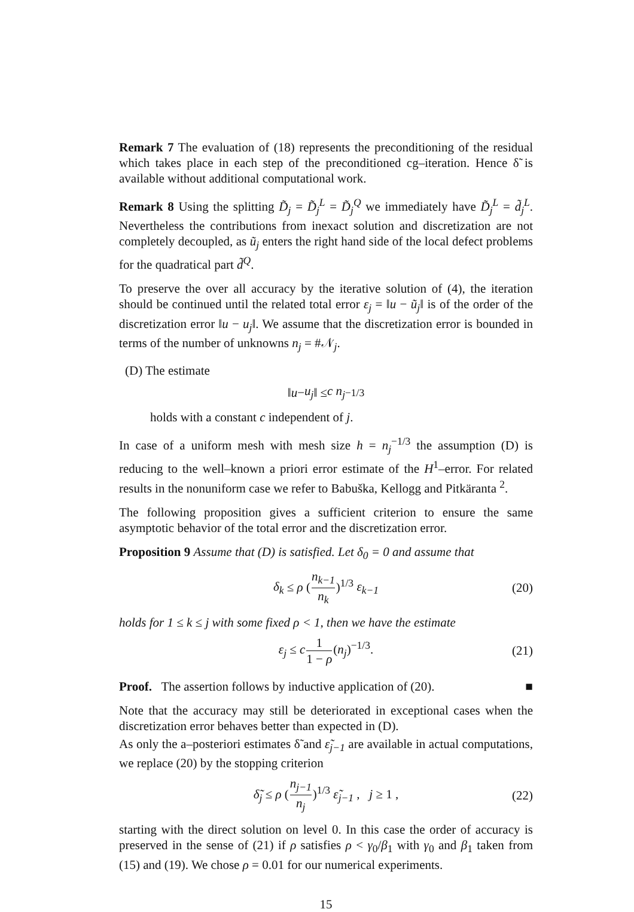Remark 7 The evaluation of (18) represents the preconditioning of the residual which takes place in each step of the preconditioned cg–iteration. Hence δ̃ is available without additional computational work.
Remark 8 Using the splitting D̃<sub>j</sub> = D̃<sub>j</sub><sup>L</sup> = D̃<sub>j</sub><sup>Q</sup> we immediately have D̃<sub>j</sub><sup>L</sup> = d̃<sub>j</sub><sup>L</sup>. Nevertheless the contributions from inexact solution and discretization are not completely decoupled, as ũ<sub>j</sub> enters the right hand side of the local defect problems for the quadratical part d̃<sup>Q</sup>.
To preserve the over all accuracy by the iterative solution of (4), the iteration should be continued until the related total error ε<sub>j</sub> = ‖u − ũ<sub>j</sub>‖ is of the order of the discretization error ‖u − u<sub>j</sub>‖. We assume that the discretization error is bounded in terms of the number of unknowns n<sub>j</sub> = #𝒩<sub>j</sub>.
(D) The estimate
‖ u − u<sub>j</sub> ‖ ≤ c n<sub>j</sub><sup>−1/3</sup>
holds with a constant c independent of j.
In case of a uniform mesh with mesh size h = n<sub>j</sub><sup>−1/3</sup> the assumption (D) is reducing to the well–known a priori error estimate of the H<sup>1</sup>–error. For related results in the nonuniform case we refer to Babuška, Kellogg and Pitkäranta <sup>2</sup>.
The following proposition gives a sufficient criterion to ensure the same asymptotic behavior of the total error and the discretization error.
Proposition 9 Assume that (D) is satisfied. Let δ<sub>0</sub> = 0 and assume that
δ<sub>k</sub> ≤ ρ (n<sub>k−1</sub> n<sub>k</sub>)<sup>1/3</sup> ε<sub>k−1</sub> (20)
holds for 1 ≤ k ≤ j with some fixed ρ < 1, then we have the estimate
ε<sub>j</sub> ≤ c 1 1 − ρ(n<sub>j</sub>)<sup>−1/3</sup>. (21)
Proof. The assertion follows by inductive application of (20). ■
Note that the accuracy may still be deteriorated in exceptional cases when the discretization error behaves better than expected in (D).
As only the a–posteriori estimates δ̃ and ε̃<sub>j−1</sub> are available in actual computations, we replace (20) by the stopping criterion
δ̃<sub>j</sub> ≤ ρ (n<sub>j−1</sub> n<sub>j</sub>)<sup>1/3</sup> ε̃<sub>j−1</sub> , j ≥ 1 , (22)
starting with the direct solution on level 0. In this case the order of accuracy is preserved in the sense of (21) if ρ satisfies ρ < γ<sub>0</sub>/β<sub>1</sub> with γ<sub>0</sub> and β<sub>1</sub> taken from (15) and (19). We chose ρ = 0.01 for our numerical experiments.
15